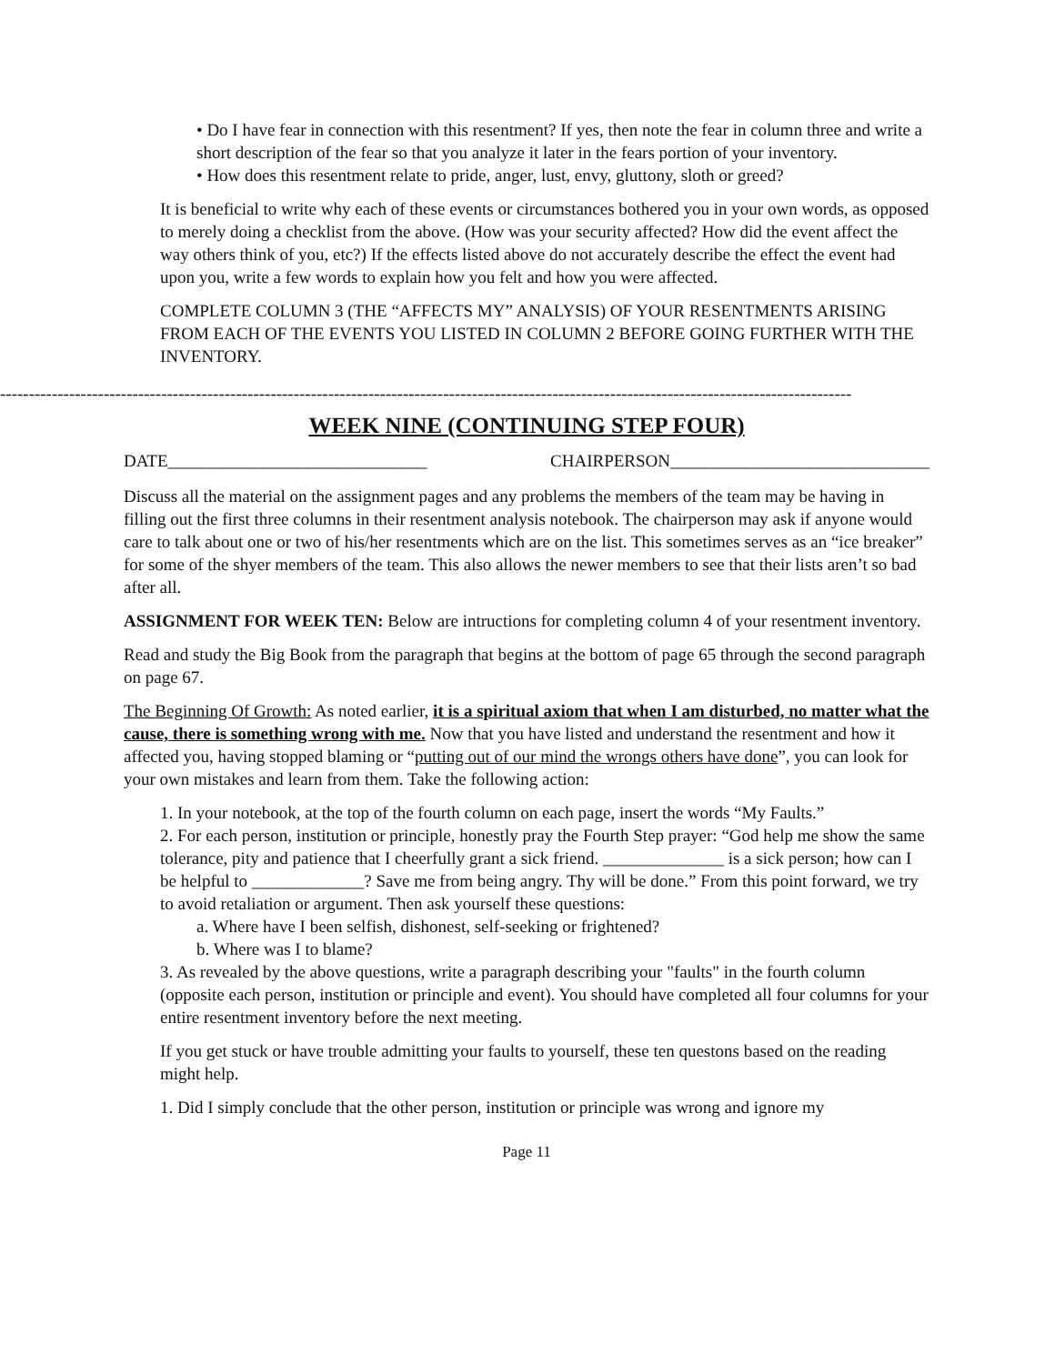• Do I have fear in connection with this resentment? If yes, then note the fear in column three and write a short description of the fear so that you analyze it later in the fears portion of your inventory.
• How does this resentment relate to pride, anger, lust, envy, gluttony, sloth or greed?
It is beneficial to write why each of these events or circumstances bothered you in your own words, as opposed to merely doing a checklist from the above. (How was your security affected? How did the event affect the way others think of you, etc?) If the effects listed above do not accurately describe the effect the event had upon you, write a few words to explain how you felt and how you were affected.
COMPLETE COLUMN 3 (THE “AFFECTS MY” ANALYSIS) OF YOUR RESENTMENTS ARISING FROM EACH OF THE EVENTS YOU LISTED IN COLUMN 2 BEFORE GOING FURTHER WITH THE INVENTORY.
----------------------------------------------------------------------------------------------------------------------------------------------------
WEEK NINE (CONTINUING STEP FOUR)
DATE______________________________ CHAIRPERSON______________________________
Discuss all the material on the assignment pages and any problems the members of the team may be having in filling out the first three columns in their resentment analysis notebook. The chairperson may ask if anyone would care to talk about one or two of his/her resentments which are on the list. This sometimes serves as an “ice breaker” for some of the shyer members of the team. This also allows the newer members to see that their lists aren’t so bad after all.
ASSIGNMENT FOR WEEK TEN: Below are intructions for completing column 4 of your resentment inventory.
Read and study the Big Book from the paragraph that begins at the bottom of page 65 through the second paragraph on page 67.
The Beginning Of Growth: As noted earlier, it is a spiritual axiom that when I am disturbed, no matter what the cause, there is something wrong with me. Now that you have listed and understand the resentment and how it affected you, having stopped blaming or “putting out of our mind the wrongs others have done”, you can look for your own mistakes and learn from them. Take the following action:
1. In your notebook, at the top of the fourth column on each page, insert the words “My Faults.”
2. For each person, institution or principle, honestly pray the Fourth Step prayer: “God help me show the same tolerance, pity and patience that I cheerfully grant a sick friend. ______________ is a sick person; how can I be helpful to _____________? Save me from being angry. Thy will be done.” From this point forward, we try to avoid retaliation or argument. Then ask yourself these questions:
a. Where have I been selfish, dishonest, self-seeking or frightened?
b. Where was I to blame?
3. As revealed by the above questions, write a paragraph describing your "faults" in the fourth column (opposite each person, institution or principle and event). You should have completed all four columns for your entire resentment inventory before the next meeting.
If you get stuck or have trouble admitting your faults to yourself, these ten questons based on the reading might help.
1. Did I simply conclude that the other person, institution or principle was wrong and ignore my
Page 11